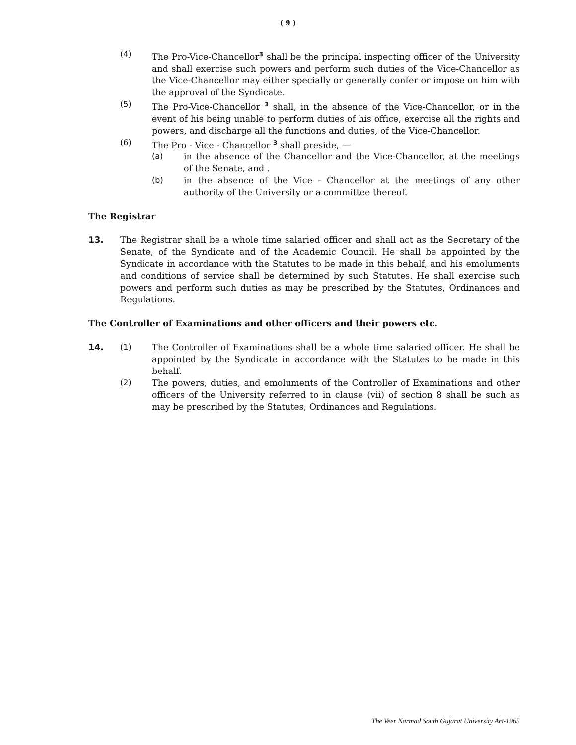( 9 )
(4) The Pro-Vice-Chancellor<sup>3</sup> shall be the principal inspecting officer of the University and shall exercise such powers and perform such duties of the Vice-Chancellor as the Vice-Chancellor may either specially or generally confer or impose on him with the approval of the Syndicate.
(5) The Pro-Vice-Chancellor <sup>3</sup> shall, in the absence of the Vice-Chancellor, or in the event of his being unable to perform duties of his office, exercise all the rights and powers, and discharge all the functions and duties, of the Vice-Chancellor.
(6) The Pro - Vice - Chancellor <sup>3</sup> shall preside, —
(a) in the absence of the Chancellor and the Vice-Chancellor, at the meetings of the Senate, and .
(b) in the absence of the Vice - Chancellor at the meetings of any other authority of the University or a committee thereof.
The Registrar
13. The Registrar shall be a whole time salaried officer and shall act as the Secretary of the Senate, of the Syndicate and of the Academic Council. He shall be appointed by the Syndicate in accordance with the Statutes to be made in this behalf, and his emoluments and conditions of service shall be determined by such Statutes. He shall exercise such powers and perform such duties as may be prescribed by the Statutes, Ordinances and Regulations.
The Controller of Examinations and other officers and their powers etc.
14. (1) The Controller of Examinations shall be a whole time salaried officer. He shall be appointed by the Syndicate in accordance with the Statutes to be made in this behalf.
(2) The powers, duties, and emoluments of the Controller of Examinations and other officers of the University referred to in clause (vii) of section 8 shall be such as may be prescribed by the Statutes, Ordinances and Regulations.
The Veer Narmad South Gujarat University Act-1965